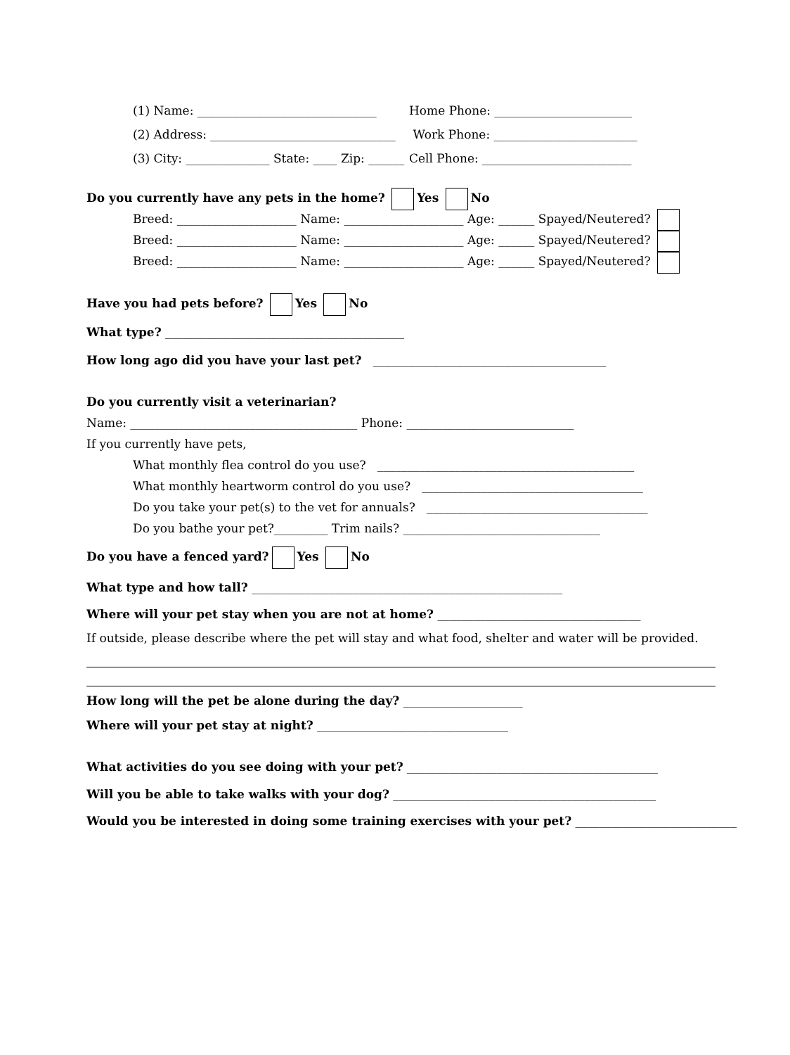(1) Name: ______________________________ Home Phone: _______________________
(2) Address: _______________________________ Work Phone: ________________________
(3) City: ______________ State: ____ Zip: ______ Cell Phone: _________________________
Do you currently have any pets in the home? Yes No
Breed: ____________________ Name: ____________________ Age: ______ Spayed/Neutered?
Breed: ____________________ Name: ____________________ Age: ______ Spayed/Neutered?
Breed: ____________________ Name: ____________________ Age: ______ Spayed/Neutered?
Have you had pets before? Yes No
What type? ________________________________________
How long ago did you have your last pet? _______________________________________
Do you currently visit a veterinarian?
Name: ______________________________________ Phone: ____________________________
If you currently have pets,
What monthly flea control do you use? ___________________________________________
What monthly heartworm control do you use? _____________________________________
Do you take your pet(s) to the vet for annuals? _____________________________________
Do you bathe your pet?_________ Trim nails? _________________________________
Do you have a fenced yard? Yes No
What type and how tall? ____________________________________________________
Where will your pet stay when you are not at home? __________________________________
If outside, please describe where the pet will stay and what food, shelter and water will be provided.
How long will the pet be alone during the day? ____________________
Where will your pet stay at night? ________________________________
What activities do you see doing with your pet? __________________________________________
Will you be able to take walks with your dog? ____________________________________________
Would you be interested in doing some training exercises with your pet? ___________________________